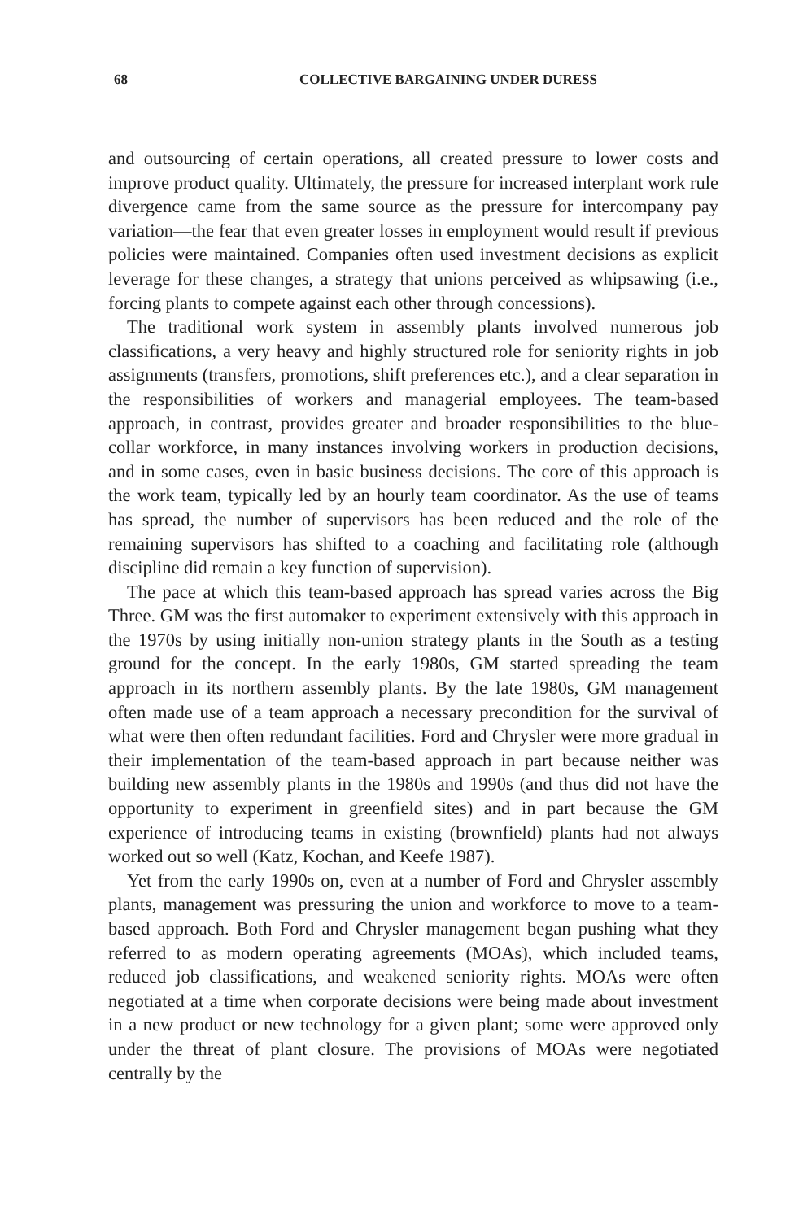68
COLLECTIVE BARGAINING UNDER DURESS
and outsourcing of certain operations, all created pressure to lower costs and improve product quality. Ultimately, the pressure for increased interplant work rule divergence came from the same source as the pressure for intercompany pay variation—the fear that even greater losses in employment would result if previous policies were maintained. Companies often used investment decisions as explicit leverage for these changes, a strategy that unions perceived as whipsawing (i.e., forcing plants to compete against each other through concessions).
The traditional work system in assembly plants involved numerous job classifications, a very heavy and highly structured role for seniority rights in job assignments (transfers, promotions, shift preferences etc.), and a clear separation in the responsibilities of workers and managerial employees. The team-based approach, in contrast, provides greater and broader responsibilities to the blue-collar workforce, in many instances involving workers in production decisions, and in some cases, even in basic business decisions. The core of this approach is the work team, typically led by an hourly team coordinator. As the use of teams has spread, the number of supervisors has been reduced and the role of the remaining supervisors has shifted to a coaching and facilitating role (although discipline did remain a key function of supervision).
The pace at which this team-based approach has spread varies across the Big Three. GM was the first automaker to experiment extensively with this approach in the 1970s by using initially non-union strategy plants in the South as a testing ground for the concept. In the early 1980s, GM started spreading the team approach in its northern assembly plants. By the late 1980s, GM management often made use of a team approach a necessary precondition for the survival of what were then often redundant facilities. Ford and Chrysler were more gradual in their implementation of the team-based approach in part because neither was building new assembly plants in the 1980s and 1990s (and thus did not have the opportunity to experiment in greenfield sites) and in part because the GM experience of introducing teams in existing (brownfield) plants had not always worked out so well (Katz, Kochan, and Keefe 1987).
Yet from the early 1990s on, even at a number of Ford and Chrysler assembly plants, management was pressuring the union and workforce to move to a team-based approach. Both Ford and Chrysler management began pushing what they referred to as modern operating agreements (MOAs), which included teams, reduced job classifications, and weakened seniority rights. MOAs were often negotiated at a time when corporate decisions were being made about investment in a new product or new technology for a given plant; some were approved only under the threat of plant closure. The provisions of MOAs were negotiated centrally by the